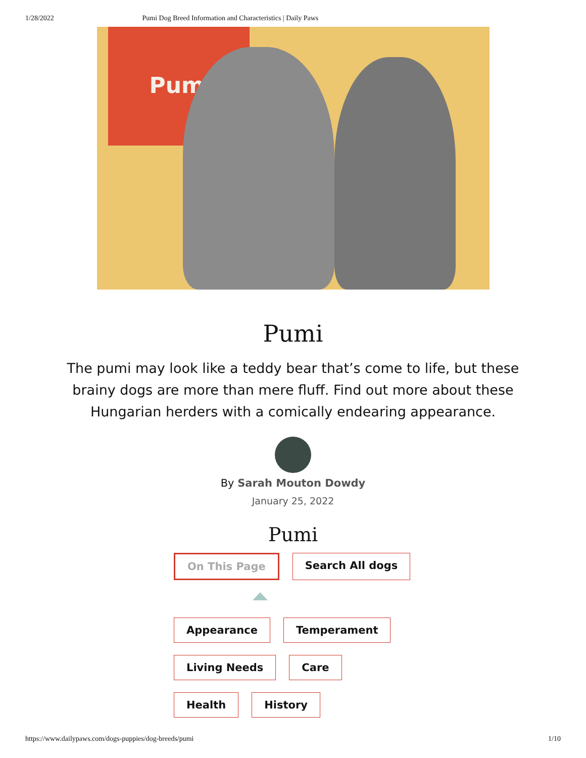1/28/2022 Pumi Dog Breed Information and Characteristics | Daily Paws
Pumi
Pumi
The pumi may look like a teddy bear that’s come to life, but these brainy dogs are more than mere fluff. Find out more about these Hungarian herders with a comically endearing appearance.
By Sarah Mouton Dowdy
January 25, 2022
Pumi
On This Page Search All dogs
Appearance Temperament
Living Needs Care
Health History
https://www.dailypaws.com/dogs-puppies/dog-breeds/pumi 1/10